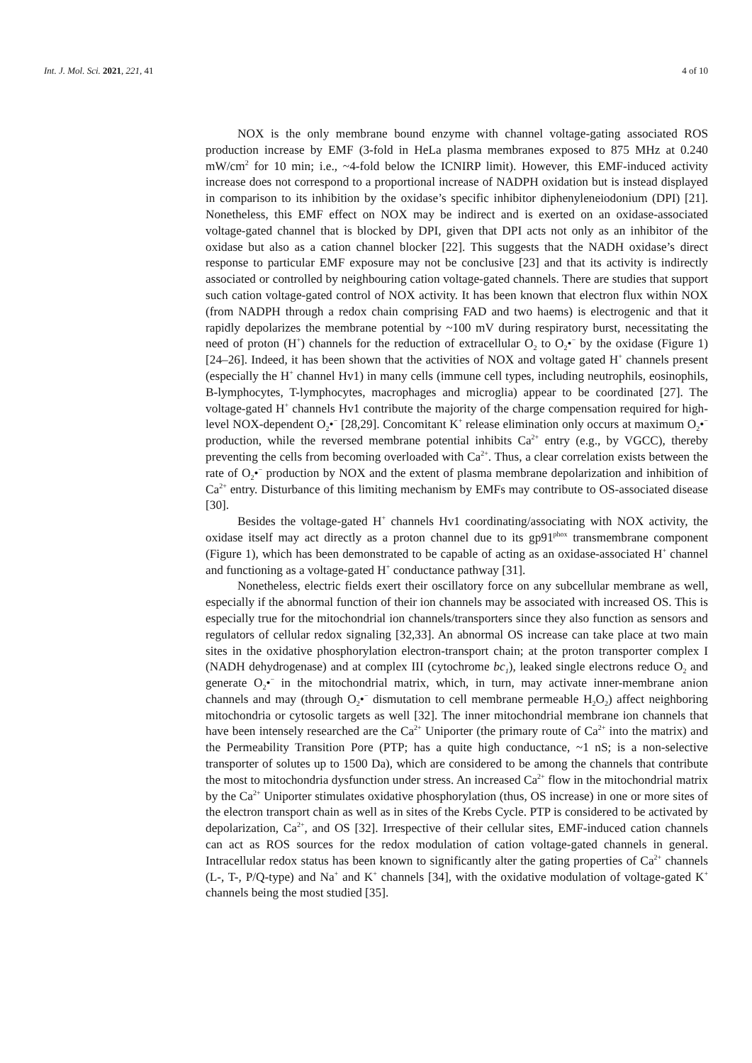Int. J. Mol. Sci. 2021, 221, 41
4 of 10
NOX is the only membrane bound enzyme with channel voltage-gating associated ROS production increase by EMF (3-fold in HeLa plasma membranes exposed to 875 MHz at 0.240 mW/cm<sup>2</sup> for 10 min; i.e., ~4-fold below the ICNIRP limit). However, this EMF-induced activity increase does not correspond to a proportional increase of NADPH oxidation but is instead displayed in comparison to its inhibition by the oxidase’s specific inhibitor diphenyleneiodonium (DPI) [21]. Nonetheless, this EMF effect on NOX may be indirect and is exerted on an oxidase-associated voltage-gated channel that is blocked by DPI, given that DPI acts not only as an inhibitor of the oxidase but also as a cation channel blocker [22]. This suggests that the NADH oxidase’s direct response to particular EMF exposure may not be conclusive [23] and that its activity is indirectly associated or controlled by neighbouring cation voltage-gated channels. There are studies that support such cation voltage-gated control of NOX activity. It has been known that electron flux within NOX (from NADPH through a redox chain comprising FAD and two haems) is electrogenic and that it rapidly depolarizes the membrane potential by ~100 mV during respiratory burst, necessitating the need of proton (H<sup>+</sup>) channels for the reduction of extracellular O<sub>2</sub> to O<sub>2</sub>•<sup>−</sup> by the oxidase (Figure 1) [24–26]. Indeed, it has been shown that the activities of NOX and voltage gated H<sup>+</sup> channels present (especially the H<sup>+</sup> channel Hv1) in many cells (immune cell types, including neutrophils, eosinophils, B-lymphocytes, T-lymphocytes, macrophages and microglia) appear to be coordinated [27]. The voltage-gated H<sup>+</sup> channels Hv1 contribute the majority of the charge compensation required for high-level NOX-dependent O<sub>2</sub>•<sup>−</sup> [28,29]. Concomitant K<sup>+</sup> release elimination only occurs at maximum O<sub>2</sub>•<sup>−</sup> production, while the reversed membrane potential inhibits Ca<sup>2+</sup> entry (e.g., by VGCC), thereby preventing the cells from becoming overloaded with Ca<sup>2+</sup>. Thus, a clear correlation exists between the rate of O<sub>2</sub>•<sup>−</sup> production by NOX and the extent of plasma membrane depolarization and inhibition of Ca<sup>2+</sup> entry. Disturbance of this limiting mechanism by EMFs may contribute to OS-associated disease [30].
Besides the voltage-gated H<sup>+</sup> channels Hv1 coordinating/associating with NOX activity, the oxidase itself may act directly as a proton channel due to its gp91<sup>phox</sup> transmembrane component (Figure 1), which has been demonstrated to be capable of acting as an oxidase-associated H<sup>+</sup> channel and functioning as a voltage-gated H<sup>+</sup> conductance pathway [31].
Nonetheless, electric fields exert their oscillatory force on any subcellular membrane as well, especially if the abnormal function of their ion channels may be associated with increased OS. This is especially true for the mitochondrial ion channels/transporters since they also function as sensors and regulators of cellular redox signaling [32,33]. An abnormal OS increase can take place at two main sites in the oxidative phosphorylation electron-transport chain; at the proton transporter complex I (NADH dehydrogenase) and at complex III (cytochrome bc<sub>1</sub>), leaked single electrons reduce O<sub>2</sub> and generate O<sub>2</sub>•<sup>−</sup> in the mitochondrial matrix, which, in turn, may activate inner-membrane anion channels and may (through O<sub>2</sub>•<sup>−</sup> dismutation to cell membrane permeable H<sub>2</sub>O<sub>2</sub>) affect neighboring mitochondria or cytosolic targets as well [32]. The inner mitochondrial membrane ion channels that have been intensely researched are the Ca<sup>2+</sup> Uniporter (the primary route of Ca<sup>2+</sup> into the matrix) and the Permeability Transition Pore (PTP; has a quite high conductance, ~1 nS; is a non-selective transporter of solutes up to 1500 Da), which are considered to be among the channels that contribute the most to mitochondria dysfunction under stress. An increased Ca<sup>2+</sup> flow in the mitochondrial matrix by the Ca<sup>2+</sup> Uniporter stimulates oxidative phosphorylation (thus, OS increase) in one or more sites of the electron transport chain as well as in sites of the Krebs Cycle. PTP is considered to be activated by depolarization, Ca<sup>2+</sup>, and OS [32]. Irrespective of their cellular sites, EMF-induced cation channels can act as ROS sources for the redox modulation of cation voltage-gated channels in general. Intracellular redox status has been known to significantly alter the gating properties of Ca<sup>2+</sup> channels (L-, T-, P/Q-type) and Na<sup>+</sup> and K<sup>+</sup> channels [34], with the oxidative modulation of voltage-gated K<sup>+</sup> channels being the most studied [35].